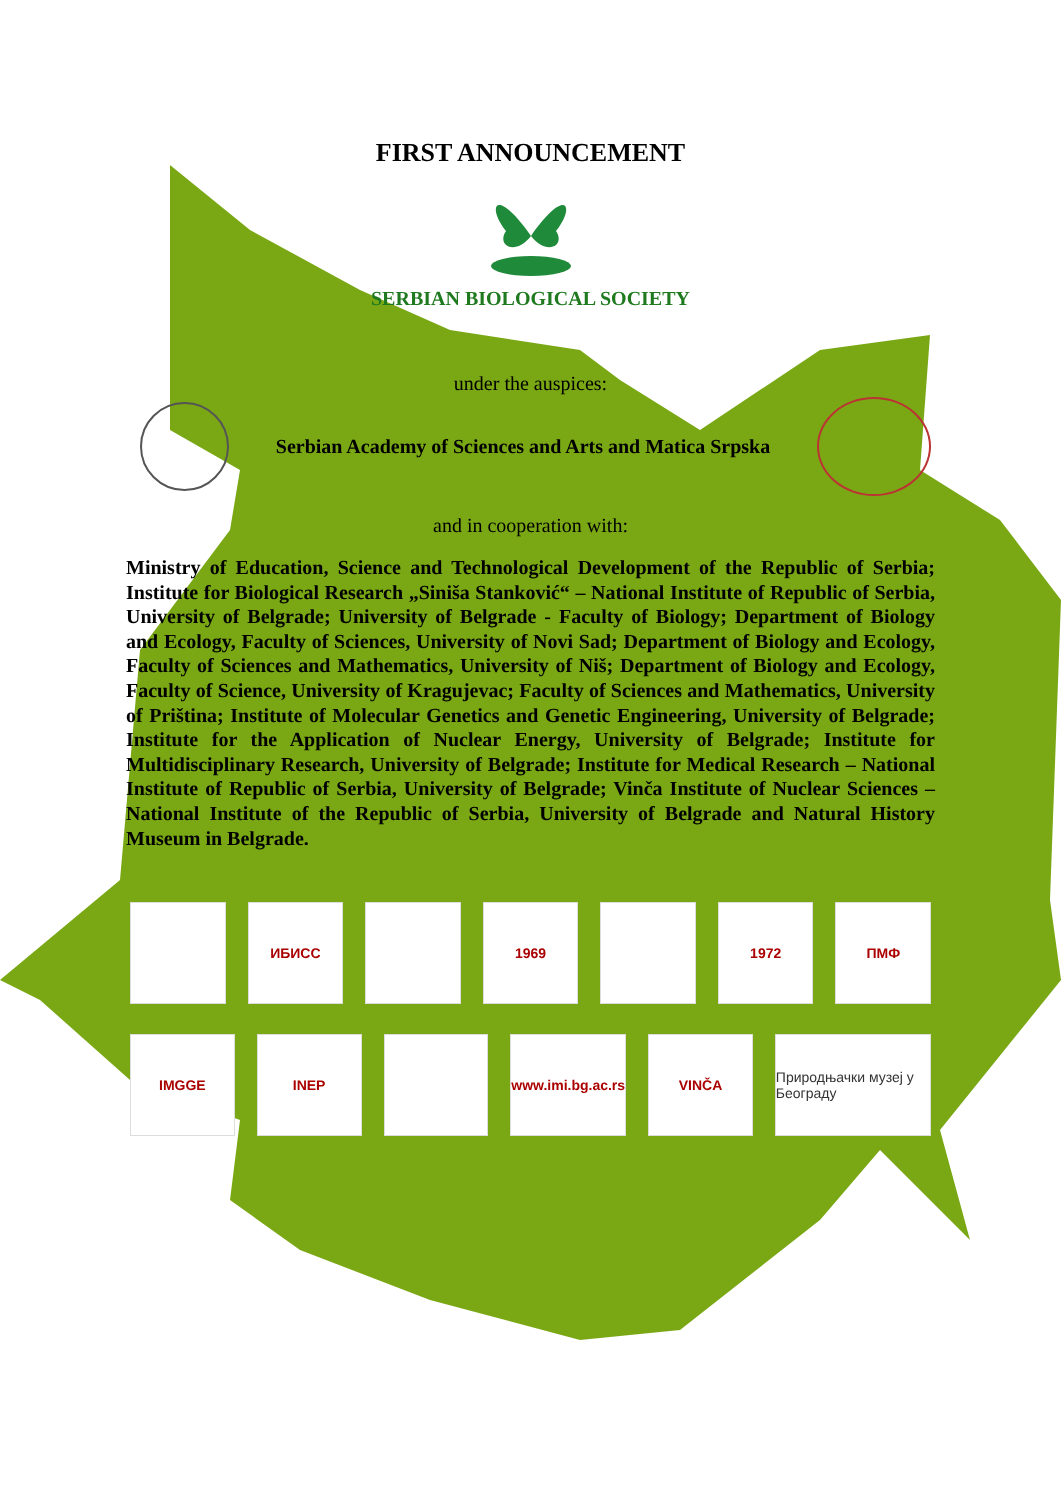FIRST ANNOUNCEMENT
SERBIAN BIOLOGICAL SOCIETY
under the auspices:
Serbian Academy of Sciences and Arts and Matica Srpska
and in cooperation with:
Ministry of Education, Science and Technological Development of the Republic of Serbia; Institute for Biological Research „Siniša Stanković“ – National Institute of Republic of Serbia, University of Belgrade; University of Belgrade - Faculty of Biology; Department of Biology and Ecology, Faculty of Sciences, University of Novi Sad; Department of Biology and Ecology, Faculty of Sciences and Mathematics, University of Niš; Department of Biology and Ecology, Faculty of Science, University of Kragujevac; Faculty of Sciences and Mathematics, University of Priština; Institute of Molecular Genetics and Genetic Engineering, University of Belgrade; Institute for the Application of Nuclear Energy, University of Belgrade; Institute for Multidisciplinary Research, University of Belgrade; Institute for Medical Research – National Institute of Republic of Serbia, University of Belgrade; Vinča Institute of Nuclear Sciences – National Institute of the Republic of Serbia, University of Belgrade and Natural History Museum in Belgrade.
ИБИСС 1969 1972 ПМФ
IMGGE INEP www.imi.bg.ac.rs VINČA Природњачки музеј у Београду